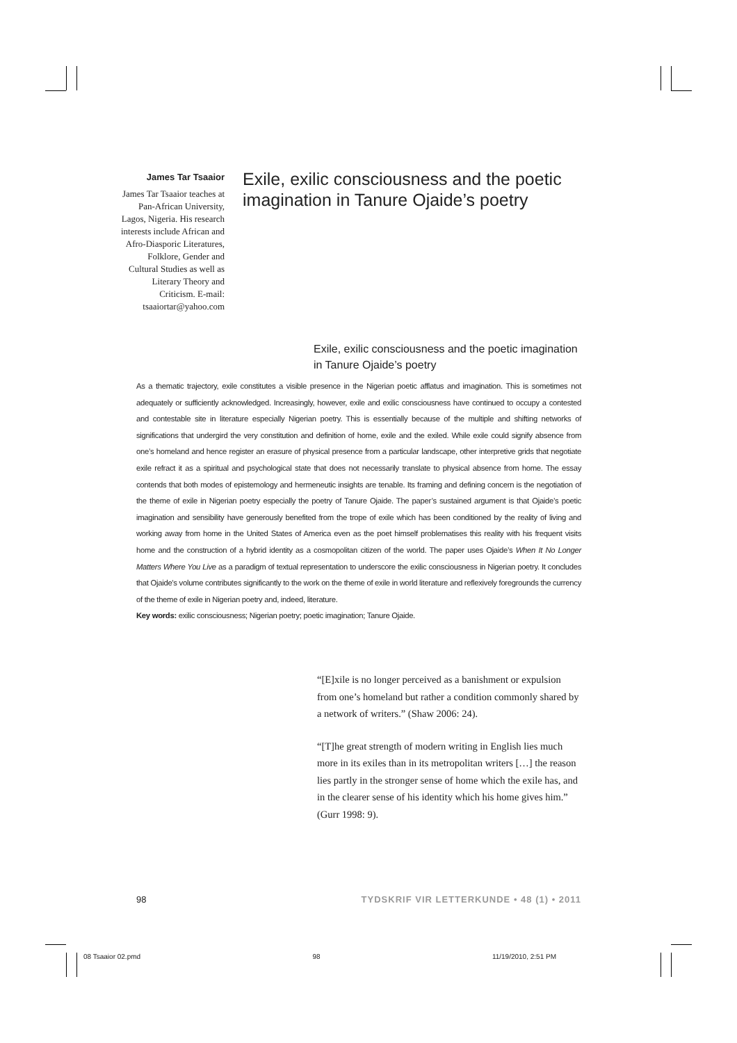James Tar Tsaaior
James Tar Tsaaior teaches at Pan-African University, Lagos, Nigeria. His research interests include African and Afro-Diasporic Literatures, Folklore, Gender and Cultural Studies as well as Literary Theory and Criticism. E-mail: tsaaiortar@yahoo.com
Exile, exilic consciousness and the poetic imagination in Tanure Ojaide’s poetry
Exile, exilic consciousness and the poetic imagination in Tanure Ojaide’s poetry
As a thematic trajectory, exile constitutes a visible presence in the Nigerian poetic afflatus and imagination. This is sometimes not adequately or sufficiently acknowledged. Increasingly, however, exile and exilic consciousness have continued to occupy a contested and contestable site in literature especially Nigerian poetry. This is essentially because of the multiple and shifting networks of significations that undergird the very constitution and definition of home, exile and the exiled. While exile could signify absence from one’s homeland and hence register an erasure of physical presence from a particular landscape, other interpretive grids that negotiate exile refract it as a spiritual and psychological state that does not necessarily translate to physical absence from home. The essay contends that both modes of epistemology and hermeneutic insights are tenable. Its framing and defining concern is the negotiation of the theme of exile in Nigerian poetry especially the poetry of Tanure Ojaide. The paper’s sustained argument is that Ojaide’s poetic imagination and sensibility have generously benefited from the trope of exile which has been conditioned by the reality of living and working away from home in the United States of America even as the poet himself problematises this reality with his frequent visits home and the construction of a hybrid identity as a cosmopolitan citizen of the world. The paper uses Ojaide’s When It No Longer Matters Where You Live as a paradigm of textual representation to underscore the exilic consciousness in Nigerian poetry. It concludes that Ojaide’s volume contributes significantly to the work on the theme of exile in world literature and reflexively foregrounds the currency of the theme of exile in Nigerian poetry and, indeed, literature.
Key words: exilic consciousness; Nigerian poetry; poetic imagination; Tanure Ojaide.
“[E]xile is no longer perceived as a banishment or expulsion from one’s homeland but rather a condition commonly shared by a network of writers.” (Shaw 2006: 24).
“[T]he great strength of modern writing in English lies much more in its exiles than in its metropolitan writers […] the reason lies partly in the stronger sense of home which the exile has, and in the clearer sense of his identity which his home gives him.” (Gurr 1998: 9).
98 TYDSKRIF VIR LETTERKUNDE • 48 (1) • 2011
08 Tsaaior 02.pmd 98 11/19/2010, 2:51 PM